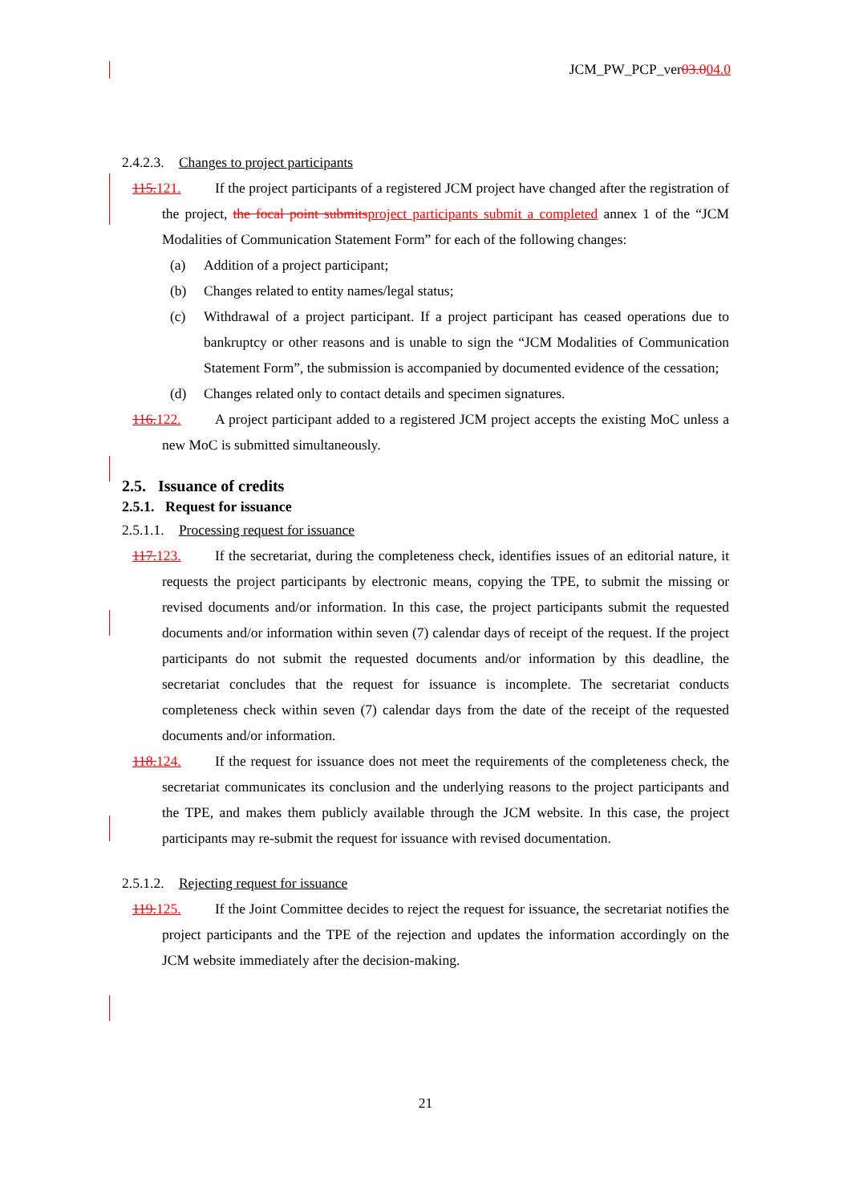JCM_PW_PCP_ver03.004.0
2.4.2.3. Changes to project participants
115. 121. If the project participants of a registered JCM project have changed after the registration of the project, the focal point submits project participants submit a completed annex 1 of the “JCM Modalities of Communication Statement Form” for each of the following changes:
(a) Addition of a project participant;
(b) Changes related to entity names/legal status;
(c) Withdrawal of a project participant. If a project participant has ceased operations due to bankruptcy or other reasons and is unable to sign the “JCM Modalities of Communication Statement Form”, the submission is accompanied by documented evidence of the cessation;
(d) Changes related only to contact details and specimen signatures.
116. 122. A project participant added to a registered JCM project accepts the existing MoC unless a new MoC is submitted simultaneously.
2.5. Issuance of credits
2.5.1. Request for issuance
2.5.1.1. Processing request for issuance
117. 123. If the secretariat, during the completeness check, identifies issues of an editorial nature, it requests the project participants by electronic means, copying the TPE, to submit the missing or revised documents and/or information. In this case, the project participants submit the requested documents and/or information within seven (7) calendar days of receipt of the request. If the project participants do not submit the requested documents and/or information by this deadline, the secretariat concludes that the request for issuance is incomplete. The secretariat conducts completeness check within seven (7) calendar days from the date of the receipt of the requested documents and/or information.
118. 124. If the request for issuance does not meet the requirements of the completeness check, the secretariat communicates its conclusion and the underlying reasons to the project participants and the TPE, and makes them publicly available through the JCM website. In this case, the project participants may re-submit the request for issuance with revised documentation.
2.5.1.2. Rejecting request for issuance
119. 125. If the Joint Committee decides to reject the request for issuance, the secretariat notifies the project participants and the TPE of the rejection and updates the information accordingly on the JCM website immediately after the decision-making.
21